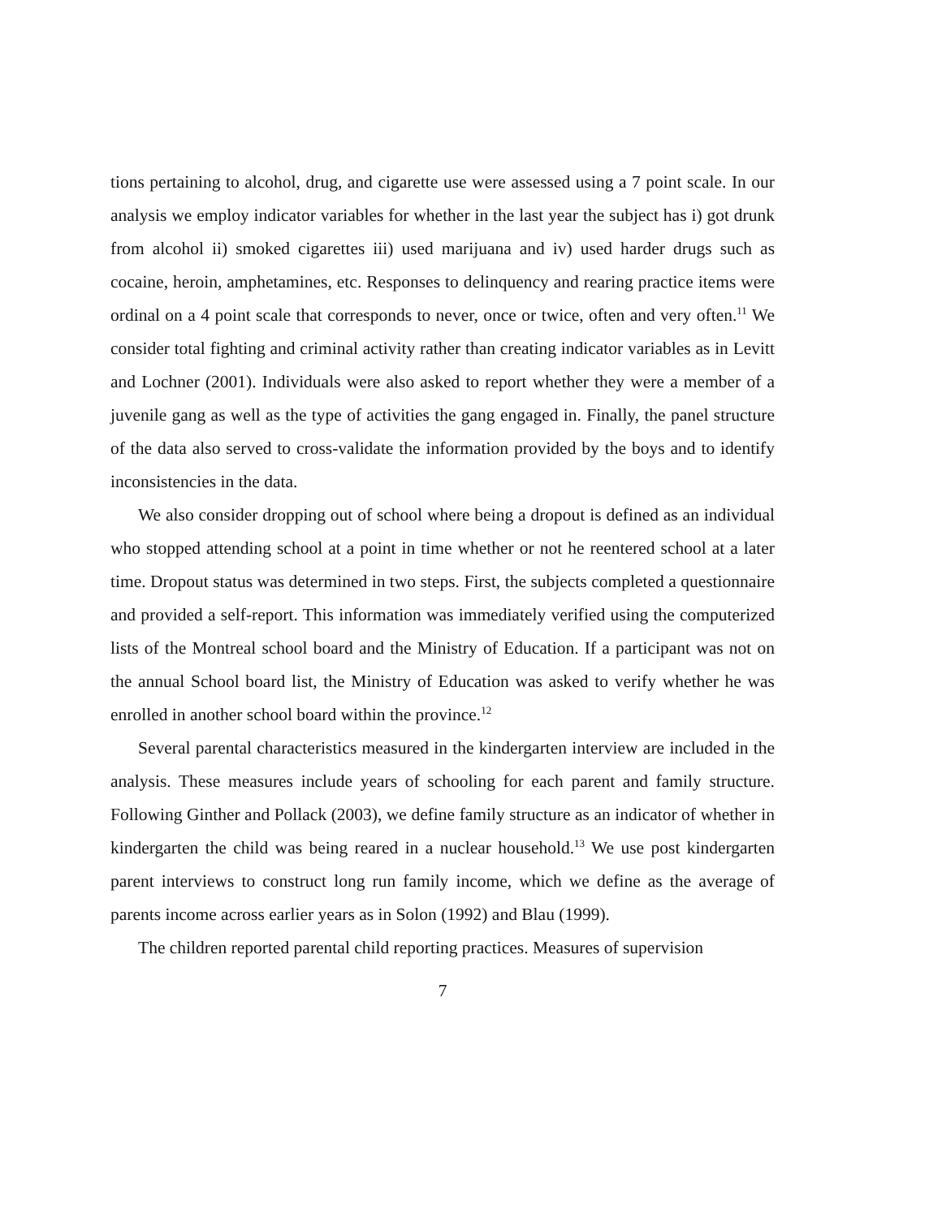tions pertaining to alcohol, drug, and cigarette use were assessed using a 7 point scale. In our analysis we employ indicator variables for whether in the last year the subject has i) got drunk from alcohol ii) smoked cigarettes iii) used marijuana and iv) used harder drugs such as cocaine, heroin, amphetamines, etc. Responses to delinquency and rearing practice items were ordinal on a 4 point scale that corresponds to never, once or twice, often and very often.<sup>11</sup> We consider total fighting and criminal activity rather than creating indicator variables as in Levitt and Lochner (2001). Individuals were also asked to report whether they were a member of a juvenile gang as well as the type of activities the gang engaged in. Finally, the panel structure of the data also served to cross-validate the information provided by the boys and to identify inconsistencies in the data.
We also consider dropping out of school where being a dropout is defined as an individual who stopped attending school at a point in time whether or not he reentered school at a later time. Dropout status was determined in two steps. First, the subjects completed a questionnaire and provided a self-report. This information was immediately verified using the computerized lists of the Montreal school board and the Ministry of Education. If a participant was not on the annual School board list, the Ministry of Education was asked to verify whether he was enrolled in another school board within the province.<sup>12</sup>
Several parental characteristics measured in the kindergarten interview are included in the analysis. These measures include years of schooling for each parent and family structure. Following Ginther and Pollack (2003), we define family structure as an indicator of whether in kindergarten the child was being reared in a nuclear household.<sup>13</sup> We use post kindergarten parent interviews to construct long run family income, which we define as the average of parents income across earlier years as in Solon (1992) and Blau (1999).
The children reported parental child reporting practices. Measures of supervision
7